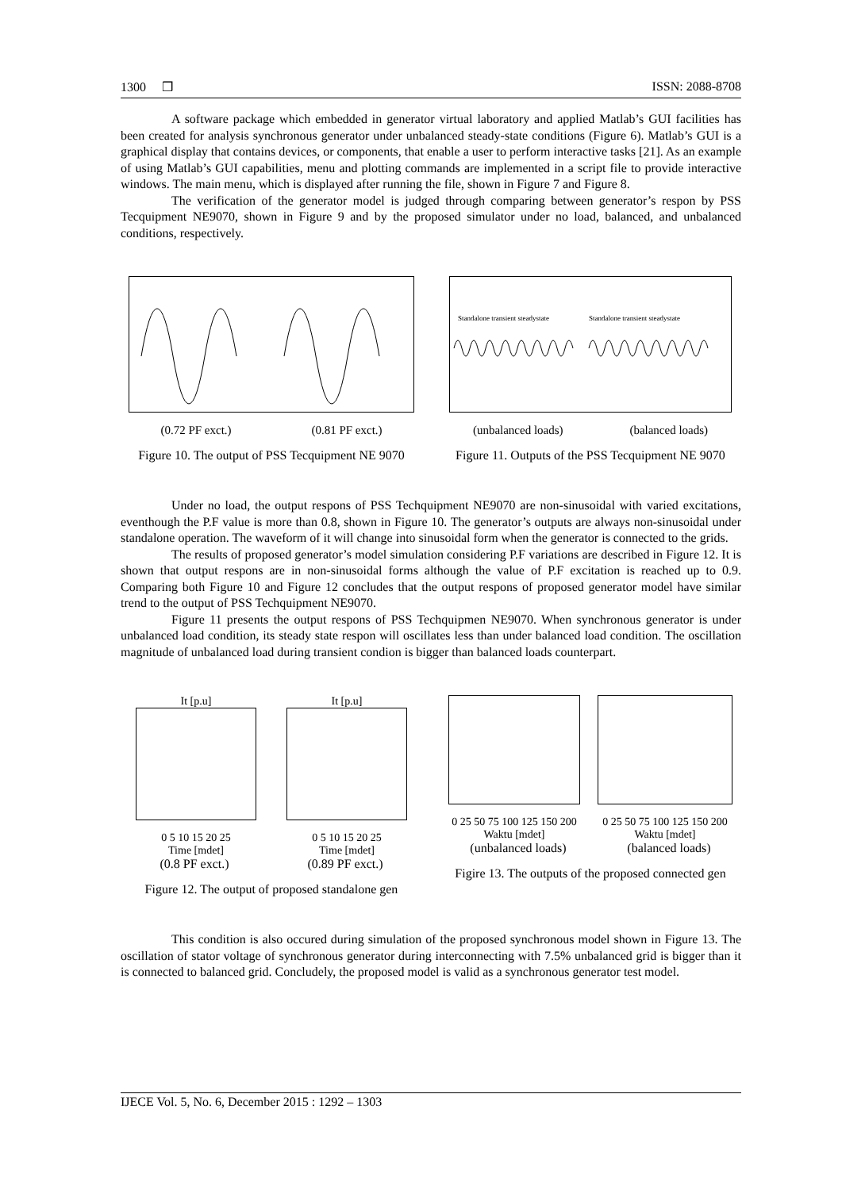1300 ❒ ISSN: 2088-8708
A software package which embedded in generator virtual laboratory and applied Matlab’s GUI facilities has been created for analysis synchronous generator under unbalanced steady-state conditions (Figure 6). Matlab’s GUI is a graphical display that contains devices, or components, that enable a user to perform interactive tasks [21]. As an example of using Matlab’s GUI capabilities, menu and plotting commands are implemented in a script file to provide interactive windows. The main menu, which is displayed after running the file, shown in Figure 7 and Figure 8.
The verification of the generator model is judged through comparing between generator’s respon by PSS Tecquipment NE9070, shown in Figure 9 and by the proposed simulator under no load, balanced, and unbalanced conditions, respectively.
(0.72 PF exct.) (0.81 PF exct.)
Figure 10. The output of PSS Tecquipment NE 9070
Standalone transient steadystate
Standalone transient steadystate
(unbalanced loads) (balanced loads)
Figure 11. Outputs of the PSS Tecquipment NE 9070
Under no load, the output respons of PSS Techquipment NE9070 are non-sinusoidal with varied excitations, eventhough the P.F value is more than 0.8, shown in Figure 10. The generator’s outputs are always non-sinusoidal under standalone operation. The waveform of it will change into sinusoidal form when the generator is connected to the grids.
The results of proposed generator’s model simulation considering P.F variations are described in Figure 12. It is shown that output respons are in non-sinusoidal forms although the value of P.F excitation is reached up to 0.9. Comparing both Figure 10 and Figure 12 concludes that the output respons of proposed generator model have similar trend to the output of PSS Techquipment NE9070.
Figure 11 presents the output respons of PSS Techquipmen NE9070. When synchronous generator is under unbalanced load condition, its steady state respon will oscillates less than under balanced load condition. The oscillation magnitude of unbalanced load during transient condion is bigger than balanced loads counterpart.
It [p.u]
0 5 10 15 20 25
Time [mdet]
It [p.u]
0 5 10 15 20 25
Time [mdet]
(0.8 PF exct.) (0.89 PF exct.)
Figure 12. The output of proposed standalone gen
0 25 50 75 100 125 150 200
Waktu [mdet]
0 25 50 75 100 125 150 200
Waktu [mdet]
(unbalanced loads) (balanced loads)
Figire 13. The outputs of the proposed connected gen
This condition is also occured during simulation of the proposed synchronous model shown in Figure 13. The oscillation of stator voltage of synchronous generator during interconnecting with 7.5% unbalanced grid is bigger than it is connected to balanced grid. Concludely, the proposed model is valid as a synchronous generator test model.
IJECE Vol. 5, No. 6, December 2015 : 1292 – 1303